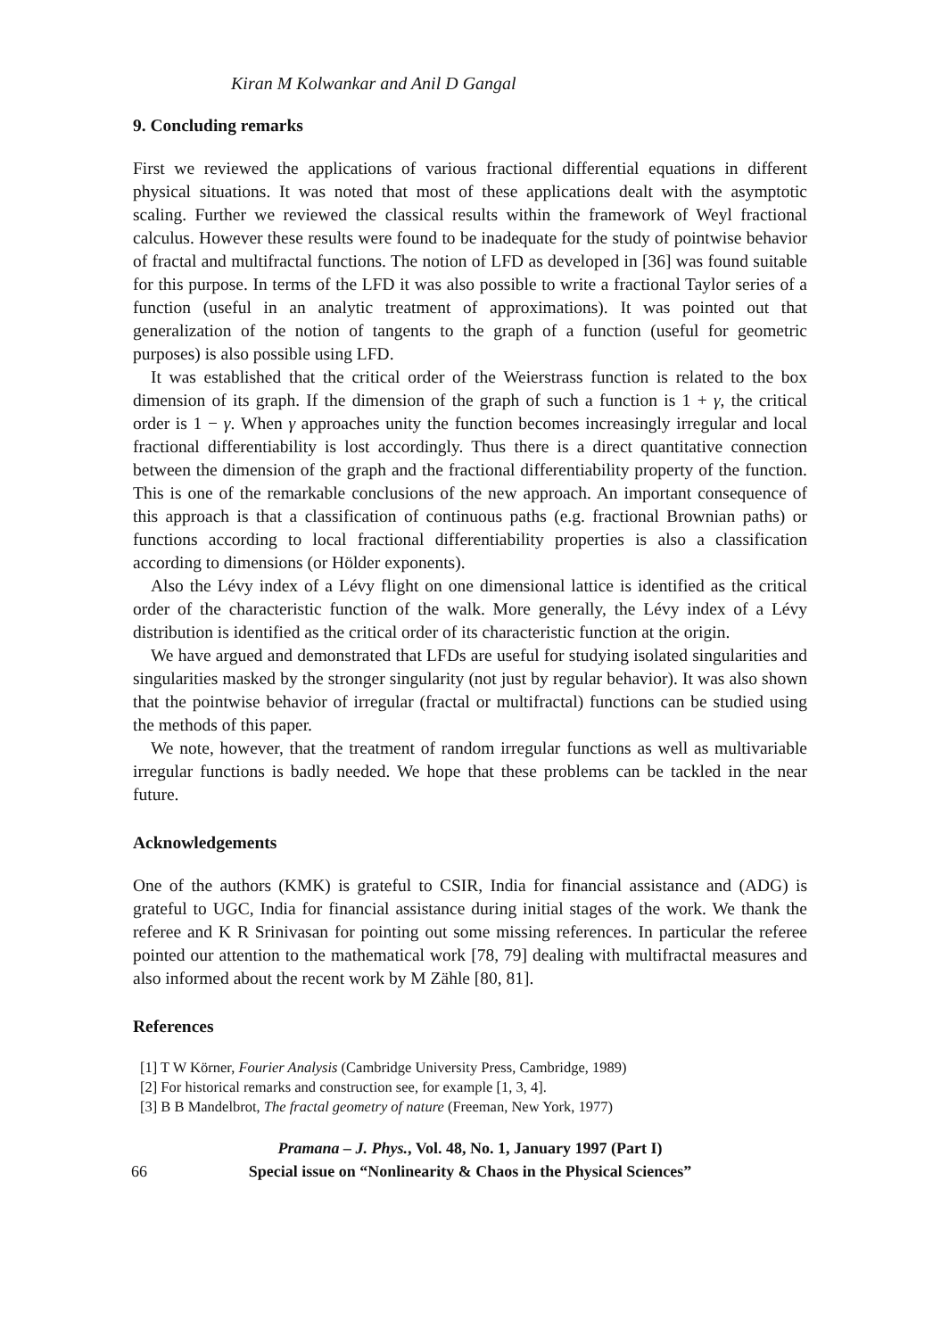Kiran M Kolwankar and Anil D Gangal
9. Concluding remarks
First we reviewed the applications of various fractional differential equations in different physical situations. It was noted that most of these applications dealt with the asymptotic scaling. Further we reviewed the classical results within the framework of Weyl fractional calculus. However these results were found to be inadequate for the study of pointwise behavior of fractal and multifractal functions. The notion of LFD as developed in [36] was found suitable for this purpose. In terms of the LFD it was also possible to write a fractional Taylor series of a function (useful in an analytic treatment of approximations). It was pointed out that generalization of the notion of tangents to the graph of a function (useful for geometric purposes) is also possible using LFD.
It was established that the critical order of the Weierstrass function is related to the box dimension of its graph. If the dimension of the graph of such a function is 1 + γ, the critical order is 1 − γ. When γ approaches unity the function becomes increasingly irregular and local fractional differentiability is lost accordingly. Thus there is a direct quantitative connection between the dimension of the graph and the fractional differentiability property of the function. This is one of the remarkable conclusions of the new approach. An important consequence of this approach is that a classification of continuous paths (e.g. fractional Brownian paths) or functions according to local fractional differentiability properties is also a classification according to dimensions (or Hölder exponents).
Also the Lévy index of a Lévy flight on one dimensional lattice is identified as the critical order of the characteristic function of the walk. More generally, the Lévy index of a Lévy distribution is identified as the critical order of its characteristic function at the origin.
We have argued and demonstrated that LFDs are useful for studying isolated singularities and singularities masked by the stronger singularity (not just by regular behavior). It was also shown that the pointwise behavior of irregular (fractal or multifractal) functions can be studied using the methods of this paper.
We note, however, that the treatment of random irregular functions as well as multivariable irregular functions is badly needed. We hope that these problems can be tackled in the near future.
Acknowledgements
One of the authors (KMK) is grateful to CSIR, India for financial assistance and (ADG) is grateful to UGC, India for financial assistance during initial stages of the work. We thank the referee and K R Srinivasan for pointing out some missing references. In particular the referee pointed our attention to the mathematical work [78, 79] dealing with multifractal measures and also informed about the recent work by M Zähle [80, 81].
References
[1] T W Körner, Fourier Analysis (Cambridge University Press, Cambridge, 1989)
[2] For historical remarks and construction see, for example [1, 3, 4].
[3] B B Mandelbrot, The fractal geometry of nature (Freeman, New York, 1977)
66
Pramana – J. Phys., Vol. 48, No. 1, January 1997 (Part I)
Special issue on “Nonlinearity & Chaos in the Physical Sciences”